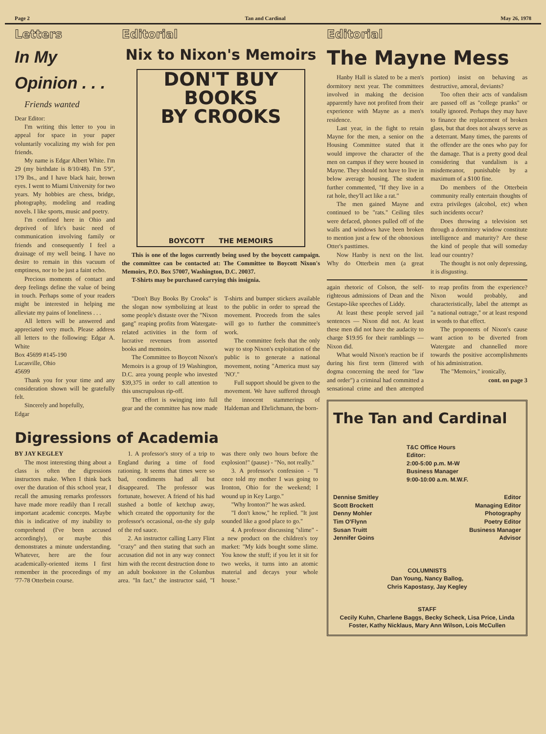Page 2 Tan and Cardinal May 26, 1978
Letters
In My
Opinion . . .
Friends wanted
Dear Editor:
I'm writing this letter to you in appeal for space in your paper voluntarily vocalizing my wish for pen friends.
My name is Edgar Albert White. I'm 29 (my birthdate is 8/10/48). I'm 5'9", 179 lbs., and I have black hair, brown eyes. I went to Miami University for two years. My hobbies are chess, bridge, photography, modeling and reading novels. I like sports, music and poetry.
I'm confined here in Ohio and deprived of life's basic need of communication involving family or friends and consequently I feel a drainage of my well being. I have no desire to remain in this vacuum of emptiness, nor to be just a faint echo.
Precious moments of contact and deep feelings define the value of being in touch. Perhaps some of your readers might be interested in helping me alleviate my pains of loneliness . . .
All letters will be answered and appreciated very much. Please address all letters to the following: Edgar A. White
Box 45699 #145-190
Lucasville, Ohio
45699
Thank you for your time and any consideration shown will be gratefully felt.
Sincerely and hopefully,
Edgar
Editorial
Nix to Nixon's Memoirs
DON'T BUY BOOKS
BY CROOKS
BOYCOTT THE MEMOIRS
This is one of the logos currently being used by the boycott campaign. the committee can be contacted at: The Committee to Boycott Nixon's Memoirs, P.O. Box 57007, Washington, D.C. 20037.
T-Shirts may be purchased carrying this insignia.
"Don't Buy Books By Crooks" is the slogan now symbolizing at least some people's distaste over the "Nixon gang" reaping profits from Watergate-related activities in the form of lucrative revenues from assorted books and memoirs.
The Committee to Boycott Nixon's Memoirs is a group of 19 Washington, D.C. area young people who invested $39,375 in order to call attention to this unscrupulous rip-off.
The effort is swinging into full gear and the committee has now made T-shirts and bumper stickers available to the public in order to spread the movement. Proceeds from the sales will go to further the committee's work.
The committee feels that the only way to stop Nixon's exploitation of the public is to generate a national movement, noting "America must say 'NO'."
Full support should be given to the movement. We have suffered through the innocent stammerings of Haldeman and Ehrlichmann, the born-
Editorial
The Mayne Mess
Hanby Hall is slated to be a men's dormitory next year. The committees involved in making the decision apparently have not profited from their experience with Mayne as a men's residence.
Last year, in the fight to retain Mayne for the men, a senior on the Housing Committee stated that it would improve the character of the men on campus if they were housed in Mayne. They should not have to live in below average housing. The student further commented, "If they live in a rat hole, they'll act like a rat."
The men gained Mayne and continued to be "rats." Ceiling tiles were defaced, phones pulled off of the walls and windows have been broken to mention just a few of the obnoxious Otter's pasttimes.
Now Hanby is next on the list. Why do Otterbein men (a great portion) insist on behaving as destructive, amoral, deviants?
Too often their acts of vandalism are passed off as "college pranks" or totally ignored. Perhaps they may have to finance the replacement of broken glass, but that does not always serve as a deterrant. Many times, the parents of the offender are the ones who pay for the damage. That is a pretty good deal considering that vandalism is a misdemeanor, punishable by a maximum of a $100 fine.
Do members of the Otterbein community really entertain thoughts of extra privileges (alcohol, etc) when such incidents occur?
Does throwing a television set through a dormitory window constitute intelligence and maturity? Are these the kind of people that will someday lead our country?
The thought is not only depressing, it is disgusting.
again rhetoric of Colson, the self-righteous admissions of Dean and the Gestapo-like speeches of Liddy.
At least these people served jail sentences — Nixon did not. At least these men did not have the audacity to charge $19.95 for their ramblings — Nixon did.
What would Nixon's reaction be if during his first term (littered with dogma concerning the need for "law and order") a criminal had committed a sensational crime and then attempted to reap profits from the experience? Nixon would probably, and characteristically, label the attempt as "a national outrage," or at least respond in words to that effect.
The proponents of Nixon's cause want action to be diverted from Watergate and channelled more towards the positive accomplishments of his administration.
The "Memoirs," ironically,
cont. on page 3
The Tan and Cardinal
T&C Office Hours
Editor:
2:00-5:00 p.m. M-W
Business Manager
9:00-10:00 a.m. M.W.F.
Dennise Smitley Editor
Scott Brockett Managing Editor
Denny Mohler Photography
Tim O'Flynn Poetry Editor
Susan Truitt Business Manager
Jennifer Goins Advisor
COLUMNISTS
Dan Young, Nancy Ballog,
Chris Kapostasy, Jay Kegley
STAFF
Cecily Kuhn, Charlene Baggs, Becky Scheck, Lisa Price, Linda Foster, Kathy Nicklaus, Mary Ann Wilson, Lois McCullen
Digressions of Academia
BY JAY KEGLEY
The most interesting thing about a class is often the digressions instructors make. When I think back over the duration of this school year, I recall the amusing remarks professors have made more readily than I recall important academic concepts. Maybe this is indicative of my inability to comprehend (I've been accused accordingly), or maybe this demonstrates a minute understanding. Whatever, here are the four academically-oriented items I first remember in the proceedings of my '77-78 Otterbein course.
1. A professor's story of a trip to England during a time of food rationing. It seems that times were so bad, condiments had all but disappeared. The professor was fortunate, however. A friend of his had stashed a bottle of ketchup away, which created the opportunity for the professor's occasional, on-the sly gulp of the red sauce.
2. An instructor calling Larry Flint "crazy" and then stating that such an accusation did not in any way connect him with the recent destruction done to an adult bookstore in the Columbus area. "In fact," the instructor said, "I was there only two hours before the explosion!" (pause) - "No, not really."
3. A professor's confession - "I once told my mother I was going to Ironton, Ohio for the weekend; I wound up in Key Largo."
"Why Ironton?" he was asked.
"I don't know," he replied. "It just sounded like a good place to go."
4. A professor discussing "slime" - a new product on the children's toy market: "My kids bought some slime. You know the stuff; if you let it sit for two weeks, it turns into an atomic material and decays your whole house."